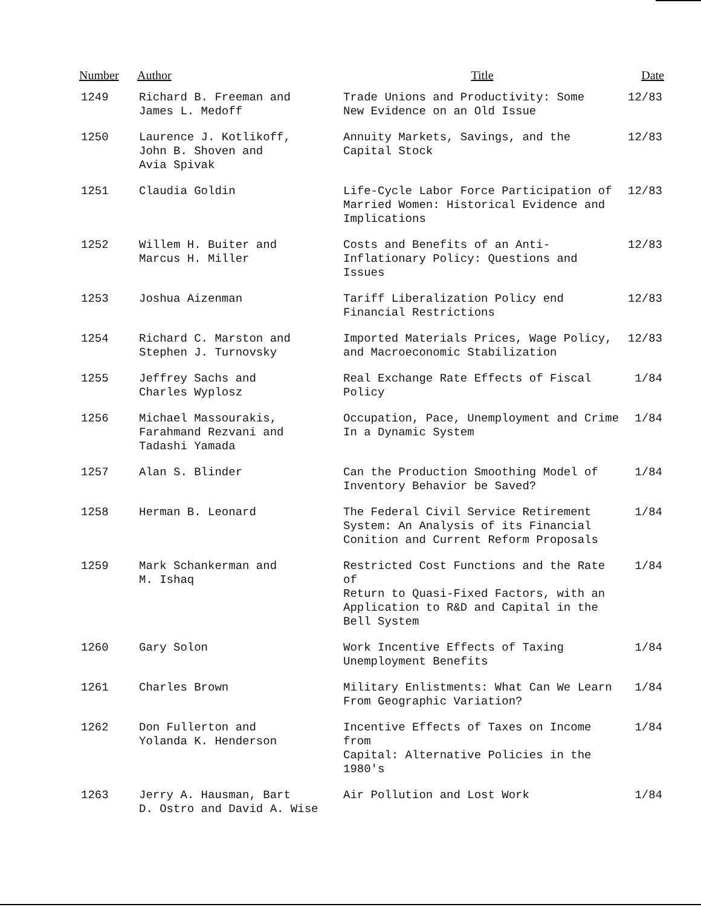| Number | Author | Title | Date |
| --- | --- | --- | --- |
| 1249 | Richard B. Freeman and James L. Medoff | Trade Unions and Productivity: Some New Evidence on an Old Issue | 12/83 |
| 1250 | Laurence J. Kotlikoff, John B. Shoven and Avia Spivak | Annuity Markets, Savings, and the Capital Stock | 12/83 |
| 1251 | Claudia Goldin | Life-Cycle Labor Force Participation of Married Women: Historical Evidence and Implications | 12/83 |
| 1252 | Willem H. Buiter and Marcus H. Miller | Costs and Benefits of an Anti- Inflationary Policy: Questions and Issues | 12/83 |
| 1253 | Joshua Aizenman | Tariff Liberalization Policy end Financial Restrictions | 12/83 |
| 1254 | Richard C. Marston and Stephen J. Turnovsky | Imported Materials Prices, Wage Policy, and Macroeconomic Stabilization | 12/83 |
| 1255 | Jeffrey Sachs and Charles Wyplosz | Real Exchange Rate Effects of Fiscal Policy | 1/84 |
| 1256 | Michael Massourakis, Farahmand Rezvani and Tadashi Yamada | Occupation, Pace, Unemployment and Crime In a Dynamic System | 1/84 |
| 1257 | Alan S. Blinder | Can the Production Smoothing Model of Inventory Behavior be Saved? | 1/84 |
| 1258 | Herman B. Leonard | The Federal Civil Service Retirement System: An Analysis of its Financial Conition and Current Reform Proposals | 1/84 |
| 1259 | Mark Schankerman and M. Ishaq | Restricted Cost Functions and the Rate of Return to Quasi-Fixed Factors, with an Application to R&D and Capital in the Bell System | 1/84 |
| 1260 | Gary Solon | Work Incentive Effects of Taxing Unemployment Benefits | 1/84 |
| 1261 | Charles Brown | Military Enlistments: What Can We Learn From Geographic Variation? | 1/84 |
| 1262 | Don Fullerton and Yolanda K. Henderson | Incentive Effects of Taxes on Income from Capital: Alternative Policies in the 1980's | 1/84 |
| 1263 | Jerry A. Hausman, Bart D. Ostro and David A. Wise | Air Pollution and Lost Work | 1/84 |